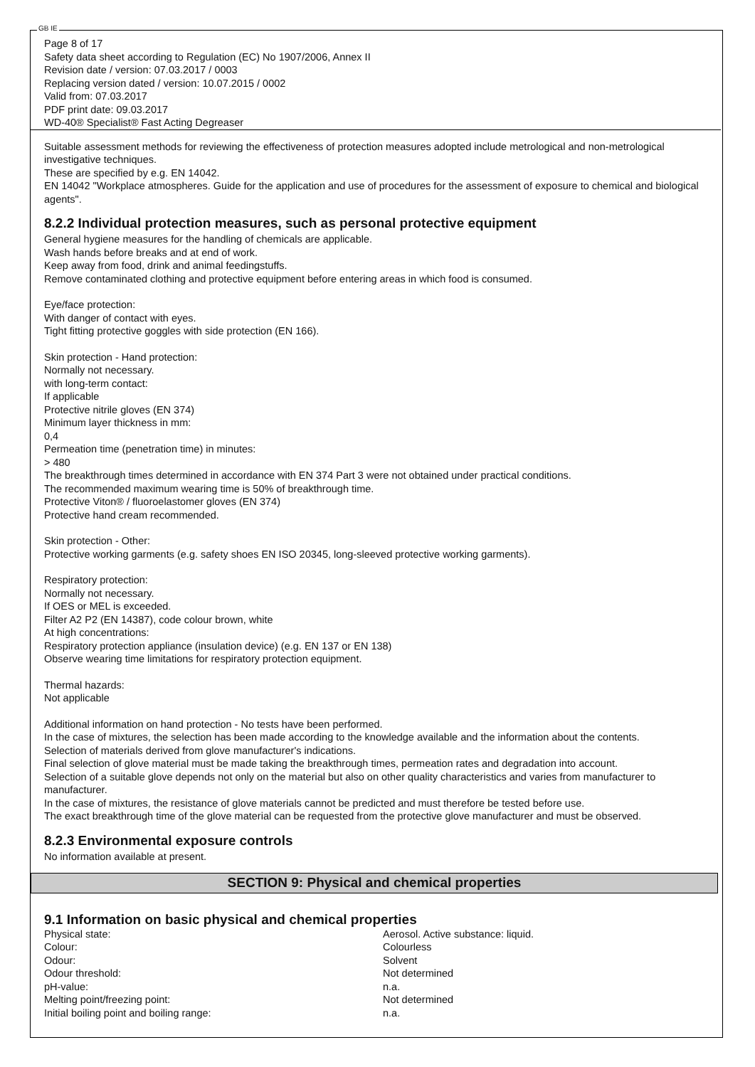GB IE
Page 8 of 17
Safety data sheet according to Regulation (EC) No 1907/2006, Annex II
Revision date / version: 07.03.2017 / 0003
Replacing version dated / version: 10.07.2015 / 0002
Valid from: 07.03.2017
PDF print date: 09.03.2017
WD-40® Specialist® Fast Acting Degreaser
Suitable assessment methods for reviewing the effectiveness of protection measures adopted include metrological and non-metrological investigative techniques.
These are specified by e.g. EN 14042.
EN 14042 "Workplace atmospheres. Guide for the application and use of procedures for the assessment of exposure to chemical and biological agents".
8.2.2 Individual protection measures, such as personal protective equipment
General hygiene measures for the handling of chemicals are applicable.
Wash hands before breaks and at end of work.
Keep away from food, drink and animal feedingstuffs.
Remove contaminated clothing and protective equipment before entering areas in which food is consumed.
Eye/face protection:
With danger of contact with eyes.
Tight fitting protective goggles with side protection (EN 166).
Skin protection - Hand protection:
Normally not necessary.
with long-term contact:
If applicable
Protective nitrile gloves (EN 374)
Minimum layer thickness in mm:
0,4
Permeation time (penetration time) in minutes:
> 480
The breakthrough times determined in accordance with EN 374 Part 3 were not obtained under practical conditions.
The recommended maximum wearing time is 50% of breakthrough time.
Protective Viton® / fluoroelastomer gloves (EN 374)
Protective hand cream recommended.
Skin protection - Other:
Protective working garments (e.g. safety shoes EN ISO 20345, long-sleeved protective working garments).
Respiratory protection:
Normally not necessary.
If OES or MEL is exceeded.
Filter A2 P2 (EN 14387), code colour brown, white
At high concentrations:
Respiratory protection appliance (insulation device) (e.g. EN 137 or EN 138)
Observe wearing time limitations for respiratory protection equipment.
Thermal hazards:
Not applicable
Additional information on hand protection - No tests have been performed.
In the case of mixtures, the selection has been made according to the knowledge available and the information about the contents.
Selection of materials derived from glove manufacturer's indications.
Final selection of glove material must be made taking the breakthrough times, permeation rates and degradation into account.
Selection of a suitable glove depends not only on the material but also on other quality characteristics and varies from manufacturer to manufacturer.
In the case of mixtures, the resistance of glove materials cannot be predicted and must therefore be tested before use.
The exact breakthrough time of the glove material can be requested from the protective glove manufacturer and must be observed.
8.2.3 Environmental exposure controls
No information available at present.
SECTION 9: Physical and chemical properties
9.1 Information on basic physical and chemical properties
| Physical state: | Aerosol. Active substance: liquid. |
| Colour: | Colourless |
| Odour: | Solvent |
| Odour threshold: | Not determined |
| pH-value: | n.a. |
| Melting point/freezing point: | Not determined |
| Initial boiling point and boiling range: | n.a. |